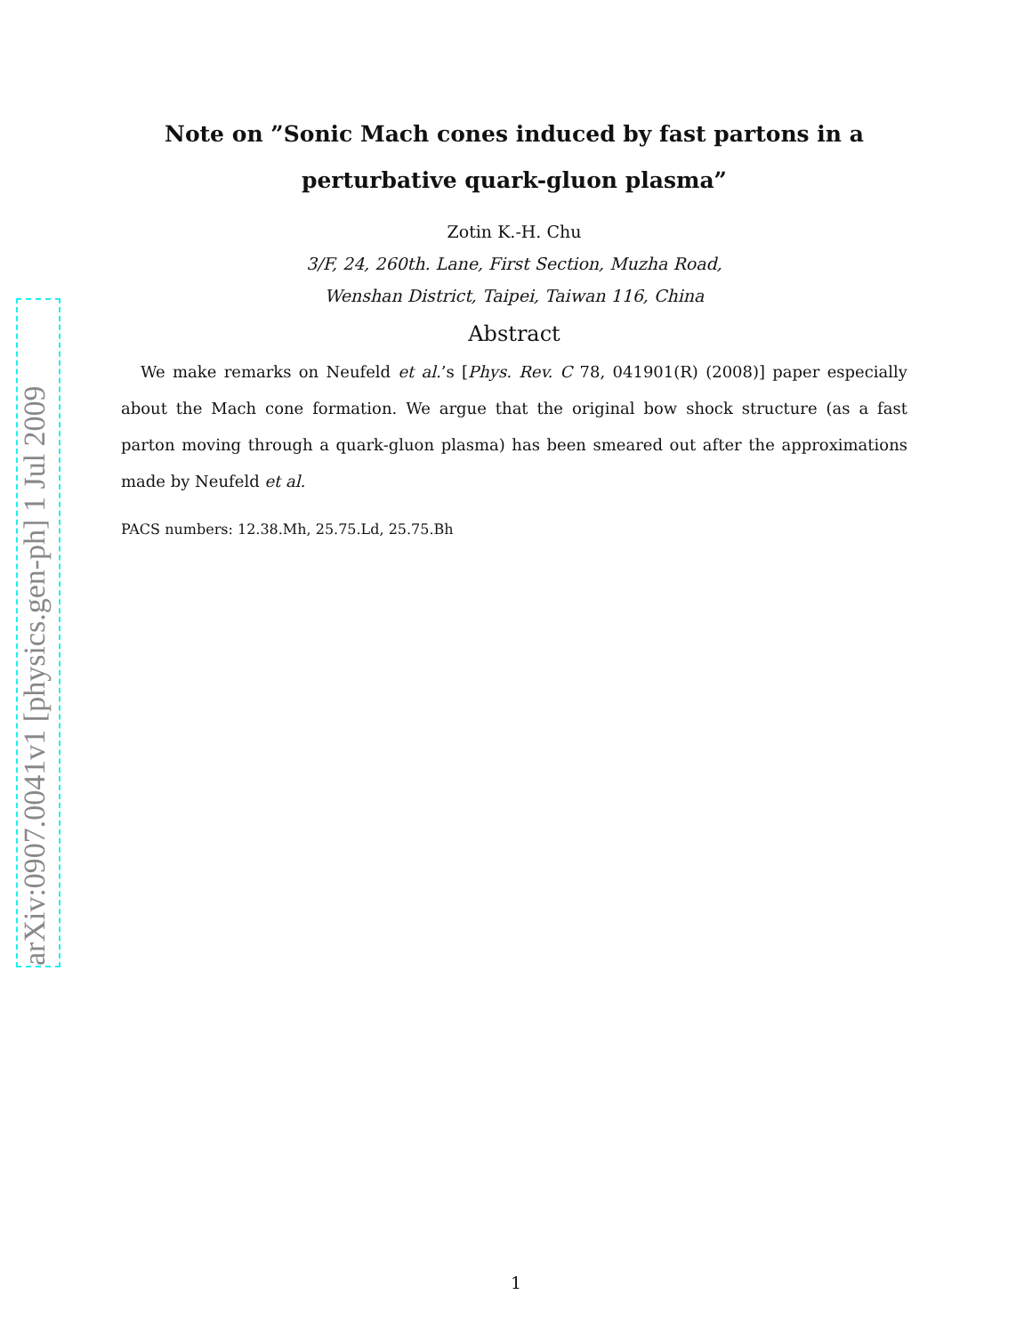arXiv:0907.0041v1 [physics.gen-ph] 1 Jul 2009
Note on ”Sonic Mach cones induced by fast partons in a perturbative quark-gluon plasma”
Zotin K.-H. Chu
3/F, 24, 260th. Lane, First Section, Muzha Road,
Wenshan District, Taipei, Taiwan 116, China
Abstract
We make remarks on Neufeld et al.’s [Phys. Rev. C 78, 041901(R) (2008)] paper especially about the Mach cone formation. We argue that the original bow shock structure (as a fast parton moving through a quark-gluon plasma) has been smeared out after the approximations made by Neufeld et al.
PACS numbers: 12.38.Mh, 25.75.Ld, 25.75.Bh
1